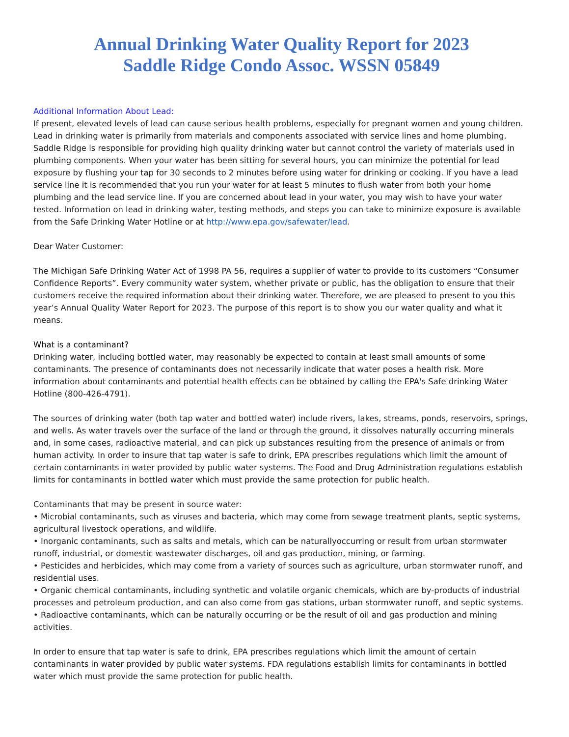Annual Drinking Water Quality Report for 2023
Saddle Ridge Condo Assoc. WSSN 05849
Additional Information About Lead:
If present, elevated levels of lead can cause serious health problems, especially for pregnant women and young children. Lead in drinking water is primarily from materials and components associated with service lines and home plumbing. Saddle Ridge is responsible for providing high quality drinking water but cannot control the variety of materials used in plumbing components. When your water has been sitting for several hours, you can minimize the potential for lead exposure by flushing your tap for 30 seconds to 2 minutes before using water for drinking or cooking. If you have a lead service line it is recommended that you run your water for at least 5 minutes to flush water from both your home plumbing and the lead service line. If you are concerned about lead in your water, you may wish to have your water tested. Information on lead in drinking water, testing methods, and steps you can take to minimize exposure is available from the Safe Drinking Water Hotline or at http://www.epa.gov/safewater/lead.
Dear Water Customer:
The Michigan Safe Drinking Water Act of 1998 PA 56, requires a supplier of water to provide to its customers “Consumer Confidence Reports”. Every community water system, whether private or public, has the obligation to ensure that their customers receive the required information about their drinking water. Therefore, we are pleased to present to you this year’s Annual Quality Water Report for 2023. The purpose of this report is to show you our water quality and what it means.
What is a contaminant?
Drinking water, including bottled water, may reasonably be expected to contain at least small amounts of some contaminants. The presence of contaminants does not necessarily indicate that water poses a health risk. More information about contaminants and potential health effects can be obtained by calling the EPA's Safe drinking Water Hotline (800-426-4791).
The sources of drinking water (both tap water and bottled water) include rivers, lakes, streams, ponds, reservoirs, springs, and wells. As water travels over the surface of the land or through the ground, it dissolves naturally occurring minerals and, in some cases, radioactive material, and can pick up substances resulting from the presence of animals or from human activity. In order to insure that tap water is safe to drink, EPA prescribes regulations which limit the amount of certain contaminants in water provided by public water systems. The Food and Drug Administration regulations establish limits for contaminants in bottled water which must provide the same protection for public health.
Contaminants that may be present in source water:
• Microbial contaminants, such as viruses and bacteria, which may come from sewage treatment plants, septic systems, agricultural livestock operations, and wildlife.
• Inorganic contaminants, such as salts and metals, which can be naturallyoccurring or result from urban stormwater runoff, industrial, or domestic wastewater discharges, oil and gas production, mining, or farming.
• Pesticides and herbicides, which may come from a variety of sources such as agriculture, urban stormwater runoff, and residential uses.
• Organic chemical contaminants, including synthetic and volatile organic chemicals, which are by-products of industrial processes and petroleum production, and can also come from gas stations, urban stormwater runoff, and septic systems.
• Radioactive contaminants, which can be naturally occurring or be the result of oil and gas production and mining activities.
In order to ensure that tap water is safe to drink, EPA prescribes regulations which limit the amount of certain contaminants in water provided by public water systems. FDA regulations establish limits for contaminants in bottled water which must provide the same protection for public health.